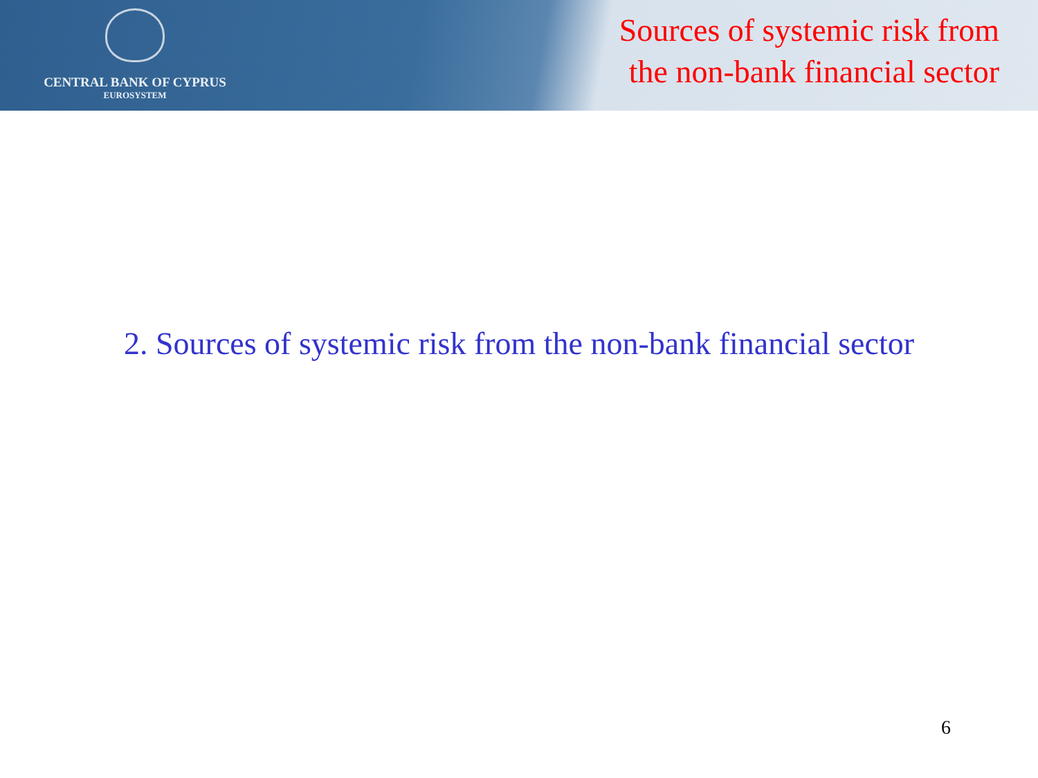CENTRAL BANK OF CYPRUS
EUROSYSTEM
Sources of systemic risk from
the non-bank financial sector
2. Sources of systemic risk from the non-bank financial sector
6